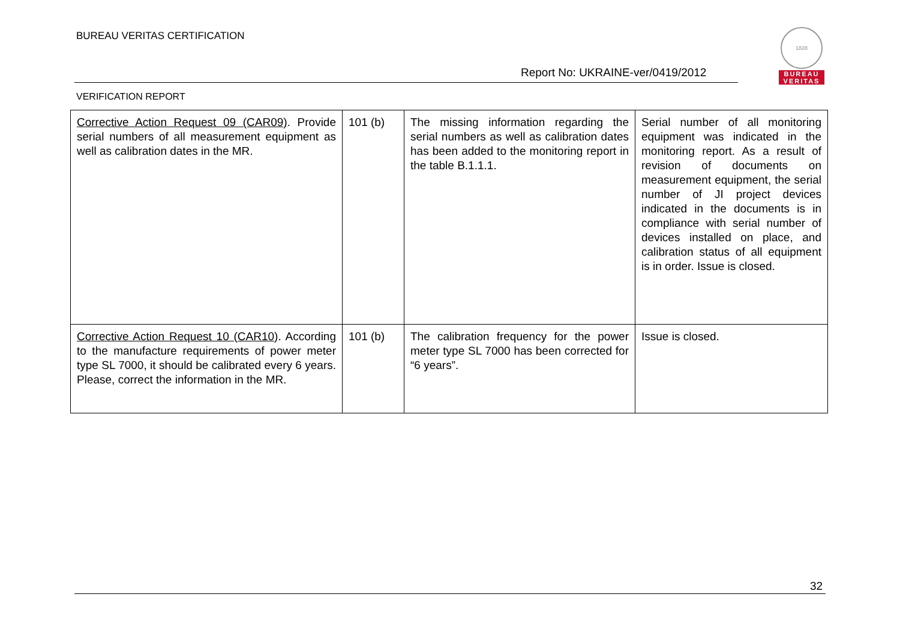BUREAU VERITAS CERTIFICATION
1828
BUREAU
VERITAS
Report No: UKRAINE-ver/0419/2012
VERIFICATION REPORT
| Corrective Action Request 09 (CAR09) . Provide serial numbers of all measurement equipment as well as calibration dates in the MR. | 101 (b) | The missing information regarding the serial numbers as well as calibration dates has been added to the monitoring report in the table B.1.1.1. | Serial number of all monitoring equipment was indicated in the monitoring report. As a result of revision of documents on measurement equipment, the serial number of JI project devices indicated in the documents is in compliance with serial number of devices installed on place, and calibration status of all equipment is in order. Issue is closed. |
| Corrective Action Request 10 (CAR10) . According to the manufacture requirements of power meter type SL 7000, it should be calibrated every 6 years. Please, correct the information in the MR. | 101 (b) | The calibration frequency for the power meter type SL 7000 has been corrected for “6 years”. | Issue is closed. |
32